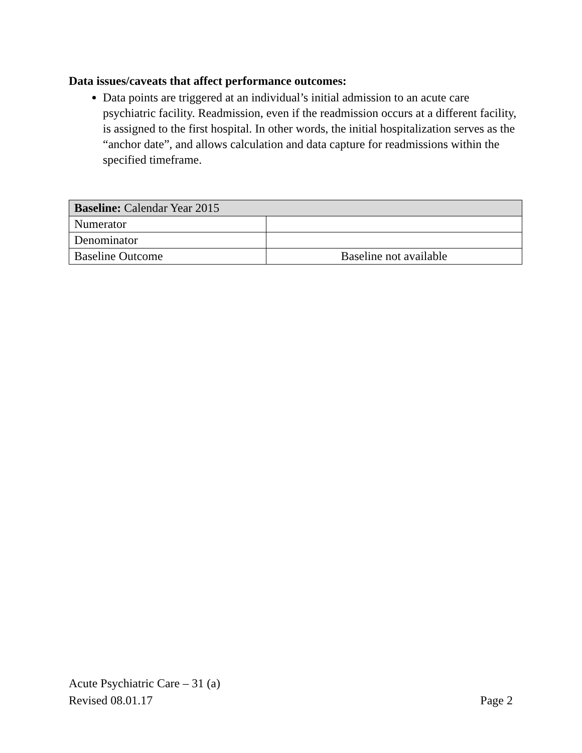Data issues/caveats that affect performance outcomes:
Data points are triggered at an individual’s initial admission to an acute care psychiatric facility. Readmission, even if the readmission occurs at a different facility, is assigned to the first hospital. In other words, the initial hospitalization serves as the “anchor date”, and allows calculation and data capture for readmissions within the specified timeframe.
| Baseline: Calendar Year 2015 | |
| Numerator | |
| Denominator | |
| Baseline Outcome | Baseline not available |
Acute Psychiatric Care – 31 (a)
Revised 08.01.17 Page 2